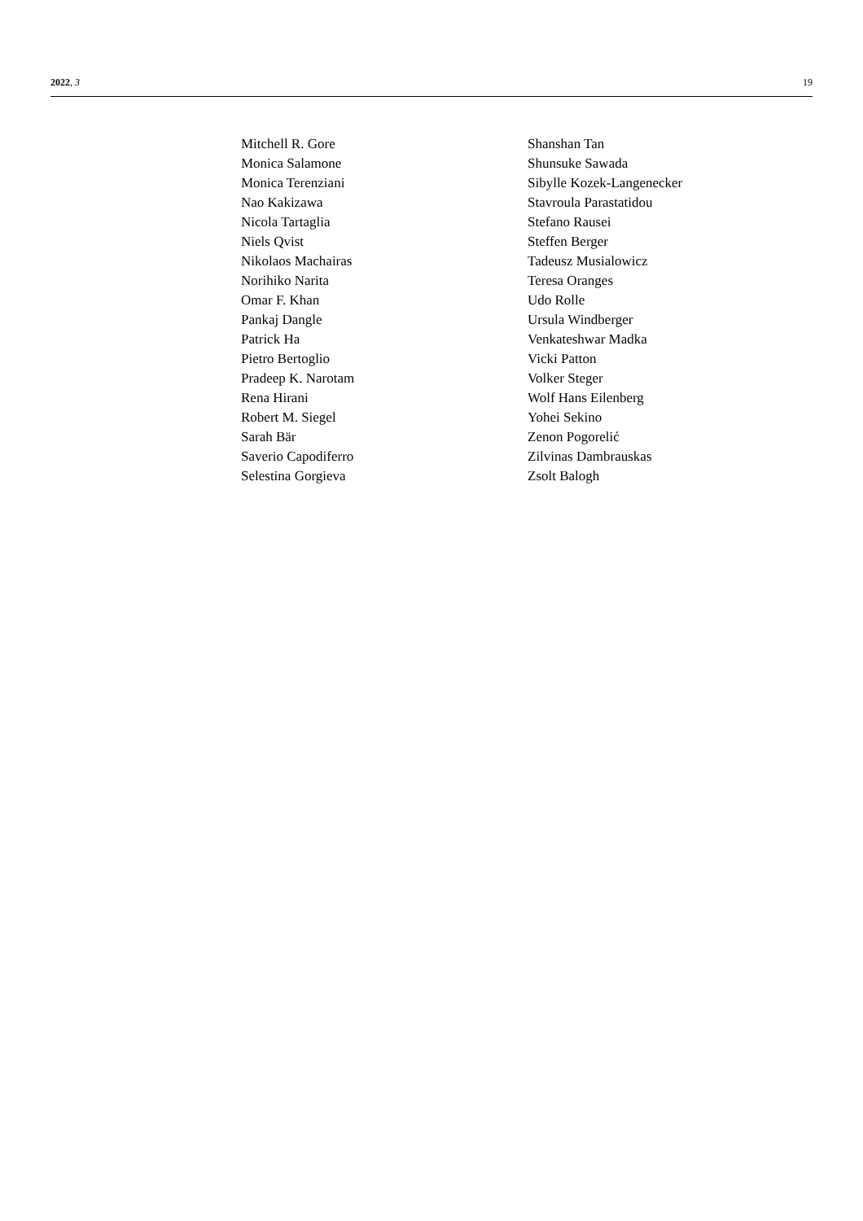2022, 3 19
Mitchell R. Gore
Monica Salamone
Monica Terenziani
Nao Kakizawa
Nicola Tartaglia
Niels Qvist
Nikolaos Machairas
Norihiko Narita
Omar F. Khan
Pankaj Dangle
Patrick Ha
Pietro Bertoglio
Pradeep K. Narotam
Rena Hirani
Robert M. Siegel
Sarah Bär
Saverio Capodiferro
Selestina Gorgieva
Shanshan Tan
Shunsuke Sawada
Sibylle Kozek-Langenecker
Stavroula Parastatidou
Stefano Rausei
Steffen Berger
Tadeusz Musialowicz
Teresa Oranges
Udo Rolle
Ursula Windberger
Venkateshwar Madka
Vicki Patton
Volker Steger
Wolf Hans Eilenberg
Yohei Sekino
Zenon Pogorelić
Zilvinas Dambrauskas
Zsolt Balogh